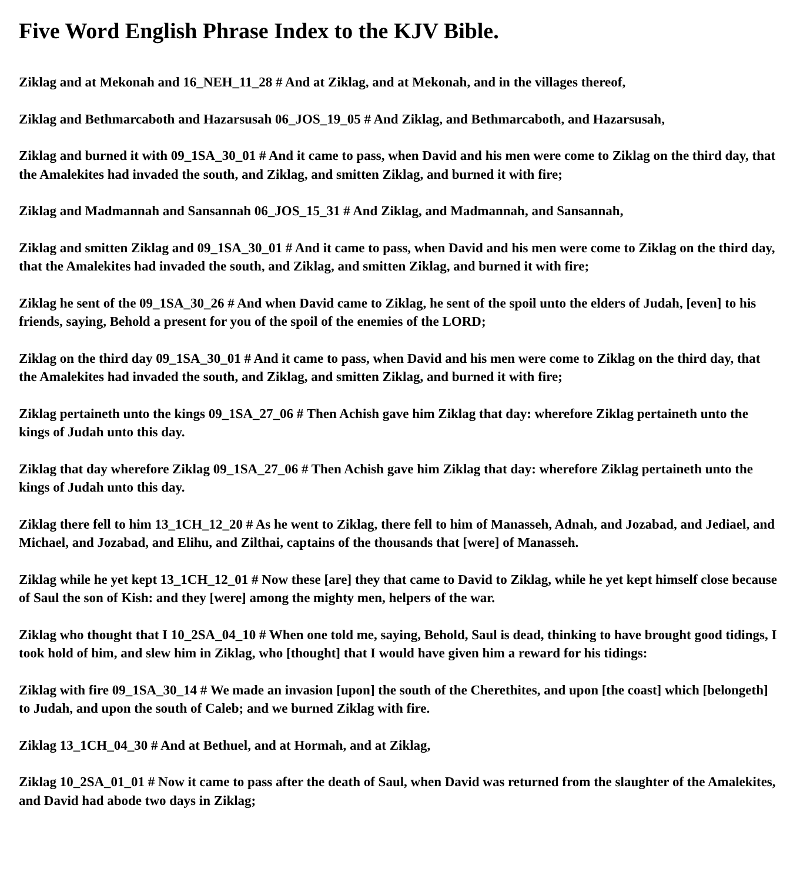Five Word English Phrase Index to the KJV Bible.
Ziklag and at Mekonah and 16_NEH_11_28 # And at Ziklag, and at Mekonah, and in the villages thereof,
Ziklag and Bethmarcaboth and Hazarsusah 06_JOS_19_05 # And Ziklag, and Bethmarcaboth, and Hazarsusah,
Ziklag and burned it with 09_1SA_30_01 # And it came to pass, when David and his men were come to Ziklag on the third day, that the Amalekites had invaded the south, and Ziklag, and smitten Ziklag, and burned it with fire;
Ziklag and Madmannah and Sansannah 06_JOS_15_31 # And Ziklag, and Madmannah, and Sansannah,
Ziklag and smitten Ziklag and 09_1SA_30_01 # And it came to pass, when David and his men were come to Ziklag on the third day, that the Amalekites had invaded the south, and Ziklag, and smitten Ziklag, and burned it with fire;
Ziklag he sent of the 09_1SA_30_26 # And when David came to Ziklag, he sent of the spoil unto the elders of Judah, [even] to his friends, saying, Behold a present for you of the spoil of the enemies of the LORD;
Ziklag on the third day 09_1SA_30_01 # And it came to pass, when David and his men were come to Ziklag on the third day, that the Amalekites had invaded the south, and Ziklag, and smitten Ziklag, and burned it with fire;
Ziklag pertaineth unto the kings 09_1SA_27_06 # Then Achish gave him Ziklag that day: wherefore Ziklag pertaineth unto the kings of Judah unto this day.
Ziklag that day wherefore Ziklag 09_1SA_27_06 # Then Achish gave him Ziklag that day: wherefore Ziklag pertaineth unto the kings of Judah unto this day.
Ziklag there fell to him 13_1CH_12_20 # As he went to Ziklag, there fell to him of Manasseh, Adnah, and Jozabad, and Jediael, and Michael, and Jozabad, and Elihu, and Zilthai, captains of the thousands that [were] of Manasseh.
Ziklag while he yet kept 13_1CH_12_01 # Now these [are] they that came to David to Ziklag, while he yet kept himself close because of Saul the son of Kish: and they [were] among the mighty men, helpers of the war.
Ziklag who thought that I 10_2SA_04_10 # When one told me, saying, Behold, Saul is dead, thinking to have brought good tidings, I took hold of him, and slew him in Ziklag, who [thought] that I would have given him a reward for his tidings:
Ziklag with fire 09_1SA_30_14 # We made an invasion [upon] the south of the Cherethites, and upon [the coast] which [belongeth] to Judah, and upon the south of Caleb; and we burned Ziklag with fire.
Ziklag 13_1CH_04_30 # And at Bethuel, and at Hormah, and at Ziklag,
Ziklag 10_2SA_01_01 # Now it came to pass after the death of Saul, when David was returned from the slaughter of the Amalekites, and David had abode two days in Ziklag;